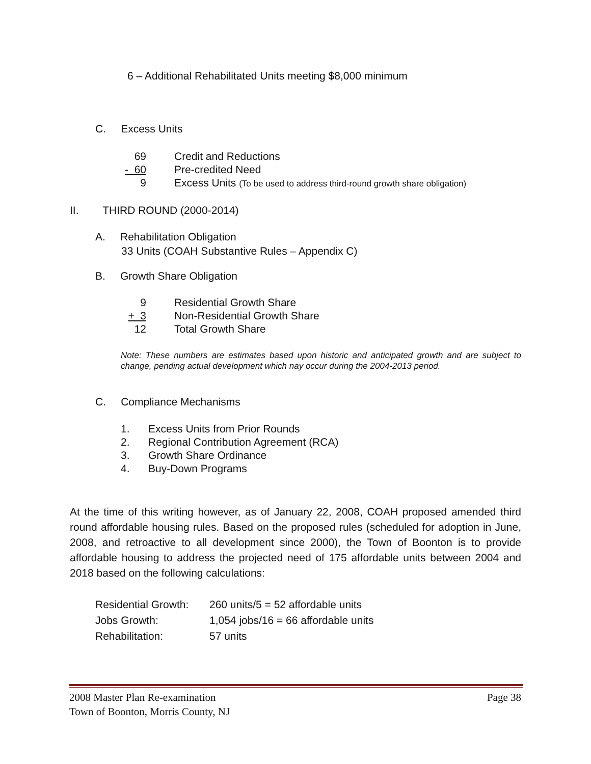6 – Additional Rehabilitated Units meeting $8,000 minimum
C. Excess Units
69 Credit and Reductions
- 60 Pre-credited Need
9 Excess Units (To be used to address third-round growth share obligation)
II. THIRD ROUND (2000-2014)
A. Rehabilitation Obligation
33 Units (COAH Substantive Rules – Appendix C)
B. Growth Share Obligation
9 Residential Growth Share
+ 3 Non-Residential Growth Share
12 Total Growth Share
Note: These numbers are estimates based upon historic and anticipated growth and are subject to change, pending actual development which nay occur during the 2004-2013 period.
C. Compliance Mechanisms
1. Excess Units from Prior Rounds
2. Regional Contribution Agreement (RCA)
3. Growth Share Ordinance
4. Buy-Down Programs
At the time of this writing however, as of January 22, 2008, COAH proposed amended third round affordable housing rules. Based on the proposed rules (scheduled for adoption in June, 2008, and retroactive to all development since 2000), the Town of Boonton is to provide affordable housing to address the projected need of 175 affordable units between 2004 and 2018 based on the following calculations:
Residential Growth: 260 units/5 = 52 affordable units
Jobs Growth: 1,054 jobs/16 = 66 affordable units
Rehabilitation: 57 units
2008 Master Plan Re-examination Page 38
Town of Boonton, Morris County, NJ